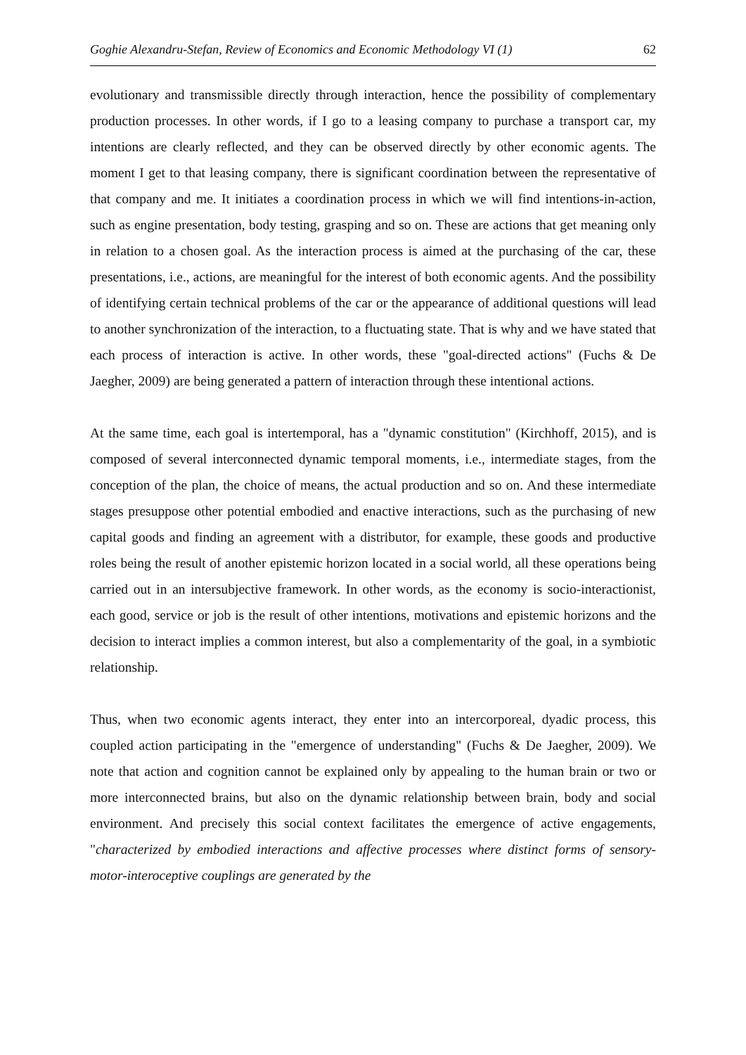Goghie Alexandru-Stefan, Review of Economics and Economic Methodology VI (1) 62
evolutionary and transmissible directly through interaction, hence the possibility of complementary production processes. In other words, if I go to a leasing company to purchase a transport car, my intentions are clearly reflected, and they can be observed directly by other economic agents. The moment I get to that leasing company, there is significant coordination between the representative of that company and me. It initiates a coordination process in which we will find intentions-in-action, such as engine presentation, body testing, grasping and so on. These are actions that get meaning only in relation to a chosen goal. As the interaction process is aimed at the purchasing of the car, these presentations, i.e., actions, are meaningful for the interest of both economic agents. And the possibility of identifying certain technical problems of the car or the appearance of additional questions will lead to another synchronization of the interaction, to a fluctuating state. That is why and we have stated that each process of interaction is active. In other words, these "goal-directed actions" (Fuchs & De Jaegher, 2009) are being generated a pattern of interaction through these intentional actions.
At the same time, each goal is intertemporal, has a "dynamic constitution" (Kirchhoff, 2015), and is composed of several interconnected dynamic temporal moments, i.e., intermediate stages, from the conception of the plan, the choice of means, the actual production and so on. And these intermediate stages presuppose other potential embodied and enactive interactions, such as the purchasing of new capital goods and finding an agreement with a distributor, for example, these goods and productive roles being the result of another epistemic horizon located in a social world, all these operations being carried out in an intersubjective framework. In other words, as the economy is socio-interactionist, each good, service or job is the result of other intentions, motivations and epistemic horizons and the decision to interact implies a common interest, but also a complementarity of the goal, in a symbiotic relationship.
Thus, when two economic agents interact, they enter into an intercorporeal, dyadic process, this coupled action participating in the "emergence of understanding" (Fuchs & De Jaegher, 2009). We note that action and cognition cannot be explained only by appealing to the human brain or two or more interconnected brains, but also on the dynamic relationship between brain, body and social environment. And precisely this social context facilitates the emergence of active engagements, "characterized by embodied interactions and affective processes where distinct forms of sensory-motor-interoceptive couplings are generated by the